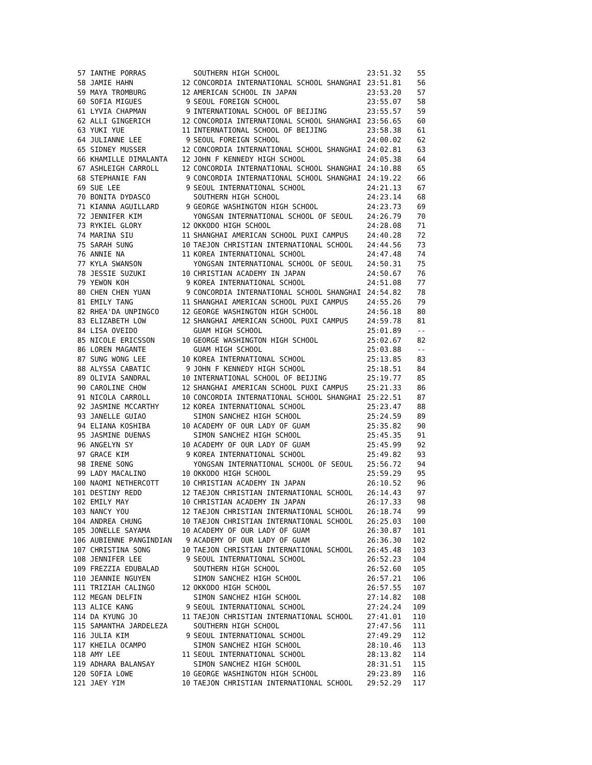| 57 IANTHE PORRAS | | SOUTHERN HIGH SCHOOL | 23:51.32 | 55 |
| 58 JAMIE HAHN | 12 | CONCORDIA INTERNATIONAL SCHOOL SHANGHAI | 23:51.81 | 56 |
| 59 MAYA TROMBURG | 12 | AMERICAN SCHOOL IN JAPAN | 23:53.20 | 57 |
| 60 SOFIA MIGUES | 9 | SEOUL FOREIGN SCHOOL | 23:55.07 | 58 |
| 61 LYVIA CHAPMAN | 9 | INTERNATIONAL SCHOOL OF BEIJING | 23:55.57 | 59 |
| 62 ALLI GINGERICH | 12 | CONCORDIA INTERNATIONAL SCHOOL SHANGHAI | 23:56.65 | 60 |
| 63 YUKI YUE | 11 | INTERNATIONAL SCHOOL OF BEIJING | 23:58.38 | 61 |
| 64 JULIANNE LEE | 9 | SEOUL FOREIGN SCHOOL | 24:00.02 | 62 |
| 65 SIDNEY MUSSER | 12 | CONCORDIA INTERNATIONAL SCHOOL SHANGHAI | 24:02.81 | 63 |
| 66 KHAMILLE DIMALANTA | 12 | JOHN F KENNEDY HIGH SCHOOL | 24:05.38 | 64 |
| 67 ASHLEIGH CARROLL | 12 | CONCORDIA INTERNATIONAL SCHOOL SHANGHAI | 24:10.88 | 65 |
| 68 STEPHANIE FAN | 9 | CONCORDIA INTERNATIONAL SCHOOL SHANGHAI | 24:19.22 | 66 |
| 69 SUE LEE | 9 | SEOUL INTERNATIONAL SCHOOL | 24:21.13 | 67 |
| 70 BONITA DYDASCO | | SOUTHERN HIGH SCHOOL | 24:23.14 | 68 |
| 71 KIANNA AGUILLARD | 9 | GEORGE WASHINGTON HIGH SCHOOL | 24:23.73 | 69 |
| 72 JENNIFER KIM | | YONGSAN INTERNATIONAL SCHOOL OF SEOUL | 24:26.79 | 70 |
| 73 RYKIEL GLORY | 12 | OKKODO HIGH SCHOOL | 24:28.08 | 71 |
| 74 MARINA SIU | 11 | SHANGHAI AMERICAN SCHOOL PUXI CAMPUS | 24:40.28 | 72 |
| 75 SARAH SUNG | 10 | TAEJON CHRISTIAN INTERNATIONAL SCHOOL | 24:44.56 | 73 |
| 76 ANNIE NA | 11 | KOREA INTERNATIONAL SCHOOL | 24:47.48 | 74 |
| 77 KYLA SWANSON | | YONGSAN INTERNATIONAL SCHOOL OF SEOUL | 24:50.31 | 75 |
| 78 JESSIE SUZUKI | 10 | CHRISTIAN ACADEMY IN JAPAN | 24:50.67 | 76 |
| 79 YEWON KOH | 9 | KOREA INTERNATIONAL SCHOOL | 24:51.08 | 77 |
| 80 CHEN CHEN YUAN | 9 | CONCORDIA INTERNATIONAL SCHOOL SHANGHAI | 24:54.82 | 78 |
| 81 EMILY TANG | 11 | SHANGHAI AMERICAN SCHOOL PUXI CAMPUS | 24:55.26 | 79 |
| 82 RHEA'DA UNPINGCO | 12 | GEORGE WASHINGTON HIGH SCHOOL | 24:56.18 | 80 |
| 83 ELIZABETH LOW | 12 | SHANGHAI AMERICAN SCHOOL PUXI CAMPUS | 24:59.78 | 81 |
| 84 LISA OVEIDO | | GUAM HIGH SCHOOL | 25:01.89 | -- |
| 85 NICOLE ERICSSON | 10 | GEORGE WASHINGTON HIGH SCHOOL | 25:02.67 | 82 |
| 86 LOREN MAGANTE | | GUAM HIGH SCHOOL | 25:03.88 | -- |
| 87 SUNG WONG LEE | 10 | KOREA INTERNATIONAL SCHOOL | 25:13.85 | 83 |
| 88 ALYSSA CABATIC | 9 | JOHN F KENNEDY HIGH SCHOOL | 25:18.51 | 84 |
| 89 OLIVIA SANDRAL | 10 | INTERNATIONAL SCHOOL OF BEIJING | 25:19.77 | 85 |
| 90 CAROLINE CHOW | 12 | SHANGHAI AMERICAN SCHOOL PUXI CAMPUS | 25:21.33 | 86 |
| 91 NICOLA CARROLL | 10 | CONCORDIA INTERNATIONAL SCHOOL SHANGHAI | 25:22.51 | 87 |
| 92 JASMINE MCCARTHY | 12 | KOREA INTERNATIONAL SCHOOL | 25:23.47 | 88 |
| 93 JANELLE GUIAO | | SIMON SANCHEZ HIGH SCHOOL | 25:24.59 | 89 |
| 94 ELIANA KOSHIBA | 10 | ACADEMY OF OUR LADY OF GUAM | 25:35.82 | 90 |
| 95 JASMINE DUENAS | | SIMON SANCHEZ HIGH SCHOOL | 25:45.35 | 91 |
| 96 ANGELYN SY | 10 | ACADEMY OF OUR LADY OF GUAM | 25:45.99 | 92 |
| 97 GRACE KIM | 9 | KOREA INTERNATIONAL SCHOOL | 25:49.82 | 93 |
| 98 IRENE SONG | | YONGSAN INTERNATIONAL SCHOOL OF SEOUL | 25:56.72 | 94 |
| 99 LADY MACALINO | 10 | OKKODO HIGH SCHOOL | 25:59.29 | 95 |
| 100 NAOMI NETHERCOTT | 10 | CHRISTIAN ACADEMY IN JAPAN | 26:10.52 | 96 |
| 101 DESTINY REDD | 12 | TAEJON CHRISTIAN INTERNATIONAL SCHOOL | 26:14.43 | 97 |
| 102 EMILY MAY | 10 | CHRISTIAN ACADEMY IN JAPAN | 26:17.33 | 98 |
| 103 NANCY YOU | 12 | TAEJON CHRISTIAN INTERNATIONAL SCHOOL | 26:18.74 | 99 |
| 104 ANDREA CHUNG | 10 | TAEJON CHRISTIAN INTERNATIONAL SCHOOL | 26:25.03 | 100 |
| 105 JONELLE SAYAMA | 10 | ACADEMY OF OUR LADY OF GUAM | 26:30.87 | 101 |
| 106 AUBIENNE PANGINDIAN | 9 | ACADEMY OF OUR LADY OF GUAM | 26:36.30 | 102 |
| 107 CHRISTINA SONG | 10 | TAEJON CHRISTIAN INTERNATIONAL SCHOOL | 26:45.48 | 103 |
| 108 JENNIFER LEE | 9 | SEOUL INTERNATIONAL SCHOOL | 26:52.23 | 104 |
| 109 FREZZIA EDUBALAD | | SOUTHERN HIGH SCHOOL | 26:52.60 | 105 |
| 110 JEANNIE NGUYEN | | SIMON SANCHEZ HIGH SCHOOL | 26:57.21 | 106 |
| 111 TRIZIAH CALINGO | 12 | OKKODO HIGH SCHOOL | 26:57.55 | 107 |
| 112 MEGAN DELFIN | | SIMON SANCHEZ HIGH SCHOOL | 27:14.82 | 108 |
| 113 ALICE KANG | 9 | SEOUL INTERNATIONAL SCHOOL | 27:24.24 | 109 |
| 114 DA KYUNG JO | 11 | TAEJON CHRISTIAN INTERNATIONAL SCHOOL | 27:41.01 | 110 |
| 115 SAMANTHA JARDELEZA | | SOUTHERN HIGH SCHOOL | 27:47.56 | 111 |
| 116 JULIA KIM | 9 | SEOUL INTERNATIONAL SCHOOL | 27:49.29 | 112 |
| 117 KHEILA OCAMPO | | SIMON SANCHEZ HIGH SCHOOL | 28:10.46 | 113 |
| 118 AMY LEE | 11 | SEOUL INTERNATIONAL SCHOOL | 28:13.82 | 114 |
| 119 ADHARA BALANSAY | | SIMON SANCHEZ HIGH SCHOOL | 28:31.51 | 115 |
| 120 SOFIA LOWE | 10 | GEORGE WASHINGTON HIGH SCHOOL | 29:23.89 | 116 |
| 121 JAEY YIM | 10 | TAEJON CHRISTIAN INTERNATIONAL SCHOOL | 29:52.29 | 117 |